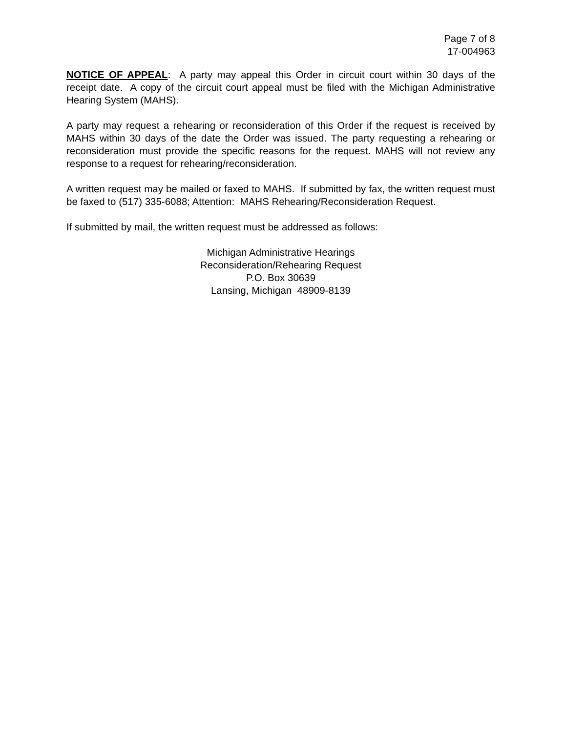Page 7 of 8
17-004963
NOTICE OF APPEAL: A party may appeal this Order in circuit court within 30 days of the receipt date. A copy of the circuit court appeal must be filed with the Michigan Administrative Hearing System (MAHS).
A party may request a rehearing or reconsideration of this Order if the request is received by MAHS within 30 days of the date the Order was issued. The party requesting a rehearing or reconsideration must provide the specific reasons for the request. MAHS will not review any response to a request for rehearing/reconsideration.
A written request may be mailed or faxed to MAHS. If submitted by fax, the written request must be faxed to (517) 335-6088; Attention: MAHS Rehearing/Reconsideration Request.
If submitted by mail, the written request must be addressed as follows:
Michigan Administrative Hearings
Reconsideration/Rehearing Request
P.O. Box 30639
Lansing, Michigan 48909-8139